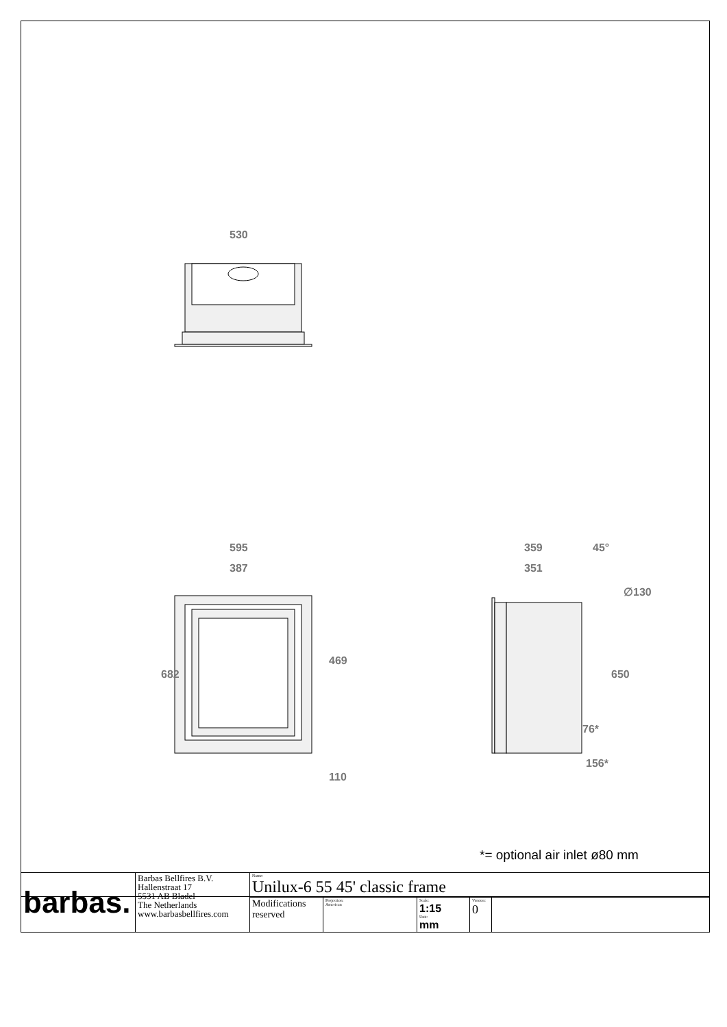530
595
387
682
469
110
359
351
45°
∅130
650
76*
156*
*= optional air inlet ø80 mm
| barbas. | Barbas Bellfires B.V. Hallenstraat 17 5531 AB Bladel The Netherlands www.barbasbellfires.com | Name: Unilux-6 55 45' classic frame | | | | |
| | | Modifications reserved | Projection: American | Scale: 1:15 Unit: mm | Version: 0 | |